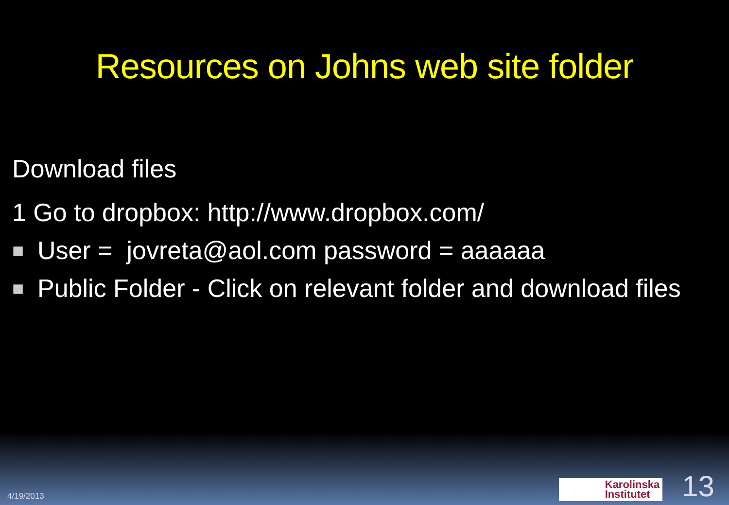Resources on Johns web site folder
Download files
1 Go to dropbox: http://www.dropbox.com/
■ User = jovreta@aol.com password = aaaaaa
■ Public Folder - Click on relevant folder and download files
4/19/2013
Karolinska
Institutet
13